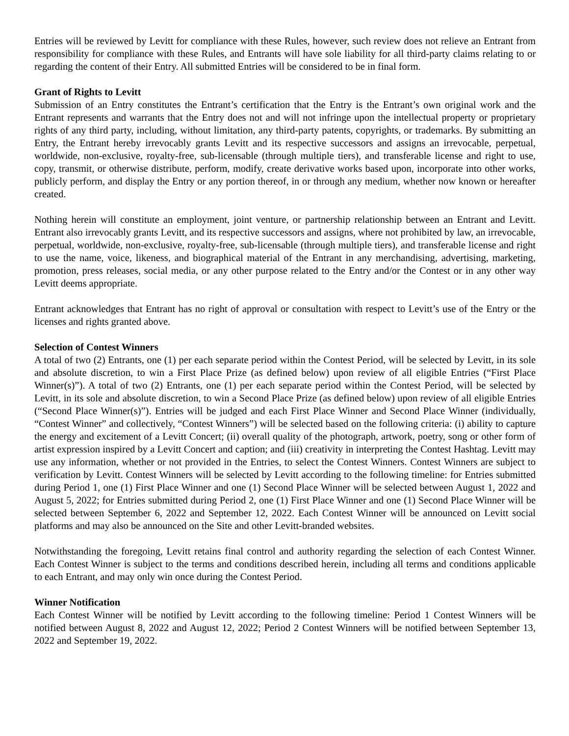Entries will be reviewed by Levitt for compliance with these Rules, however, such review does not relieve an Entrant from responsibility for compliance with these Rules, and Entrants will have sole liability for all third-party claims relating to or regarding the content of their Entry. All submitted Entries will be considered to be in final form.
Grant of Rights to Levitt
Submission of an Entry constitutes the Entrant’s certification that the Entry is the Entrant’s own original work and the Entrant represents and warrants that the Entry does not and will not infringe upon the intellectual property or proprietary rights of any third party, including, without limitation, any third-party patents, copyrights, or trademarks. By submitting an Entry, the Entrant hereby irrevocably grants Levitt and its respective successors and assigns an irrevocable, perpetual, worldwide, non-exclusive, royalty-free, sub-licensable (through multiple tiers), and transferable license and right to use, copy, transmit, or otherwise distribute, perform, modify, create derivative works based upon, incorporate into other works, publicly perform, and display the Entry or any portion thereof, in or through any medium, whether now known or hereafter created.
Nothing herein will constitute an employment, joint venture, or partnership relationship between an Entrant and Levitt. Entrant also irrevocably grants Levitt, and its respective successors and assigns, where not prohibited by law, an irrevocable, perpetual, worldwide, non-exclusive, royalty-free, sub-licensable (through multiple tiers), and transferable license and right to use the name, voice, likeness, and biographical material of the Entrant in any merchandising, advertising, marketing, promotion, press releases, social media, or any other purpose related to the Entry and/or the Contest or in any other way Levitt deems appropriate.
Entrant acknowledges that Entrant has no right of approval or consultation with respect to Levitt’s use of the Entry or the licenses and rights granted above.
Selection of Contest Winners
A total of two (2) Entrants, one (1) per each separate period within the Contest Period, will be selected by Levitt, in its sole and absolute discretion, to win a First Place Prize (as defined below) upon review of all eligible Entries (“First Place Winner(s)”). A total of two (2) Entrants, one (1) per each separate period within the Contest Period, will be selected by Levitt, in its sole and absolute discretion, to win a Second Place Prize (as defined below) upon review of all eligible Entries (“Second Place Winner(s)”). Entries will be judged and each First Place Winner and Second Place Winner (individually, “Contest Winner” and collectively, “Contest Winners”) will be selected based on the following criteria: (i) ability to capture the energy and excitement of a Levitt Concert; (ii) overall quality of the photograph, artwork, poetry, song or other form of artist expression inspired by a Levitt Concert and caption; and (iii) creativity in interpreting the Contest Hashtag. Levitt may use any information, whether or not provided in the Entries, to select the Contest Winners. Contest Winners are subject to verification by Levitt. Contest Winners will be selected by Levitt according to the following timeline: for Entries submitted during Period 1, one (1) First Place Winner and one (1) Second Place Winner will be selected between August 1, 2022 and August 5, 2022; for Entries submitted during Period 2, one (1) First Place Winner and one (1) Second Place Winner will be selected between September 6, 2022 and September 12, 2022. Each Contest Winner will be announced on Levitt social platforms and may also be announced on the Site and other Levitt-branded websites.
Notwithstanding the foregoing, Levitt retains final control and authority regarding the selection of each Contest Winner. Each Contest Winner is subject to the terms and conditions described herein, including all terms and conditions applicable to each Entrant, and may only win once during the Contest Period.
Winner Notification
Each Contest Winner will be notified by Levitt according to the following timeline: Period 1 Contest Winners will be notified between August 8, 2022 and August 12, 2022; Period 2 Contest Winners will be notified between September 13, 2022 and September 19, 2022.